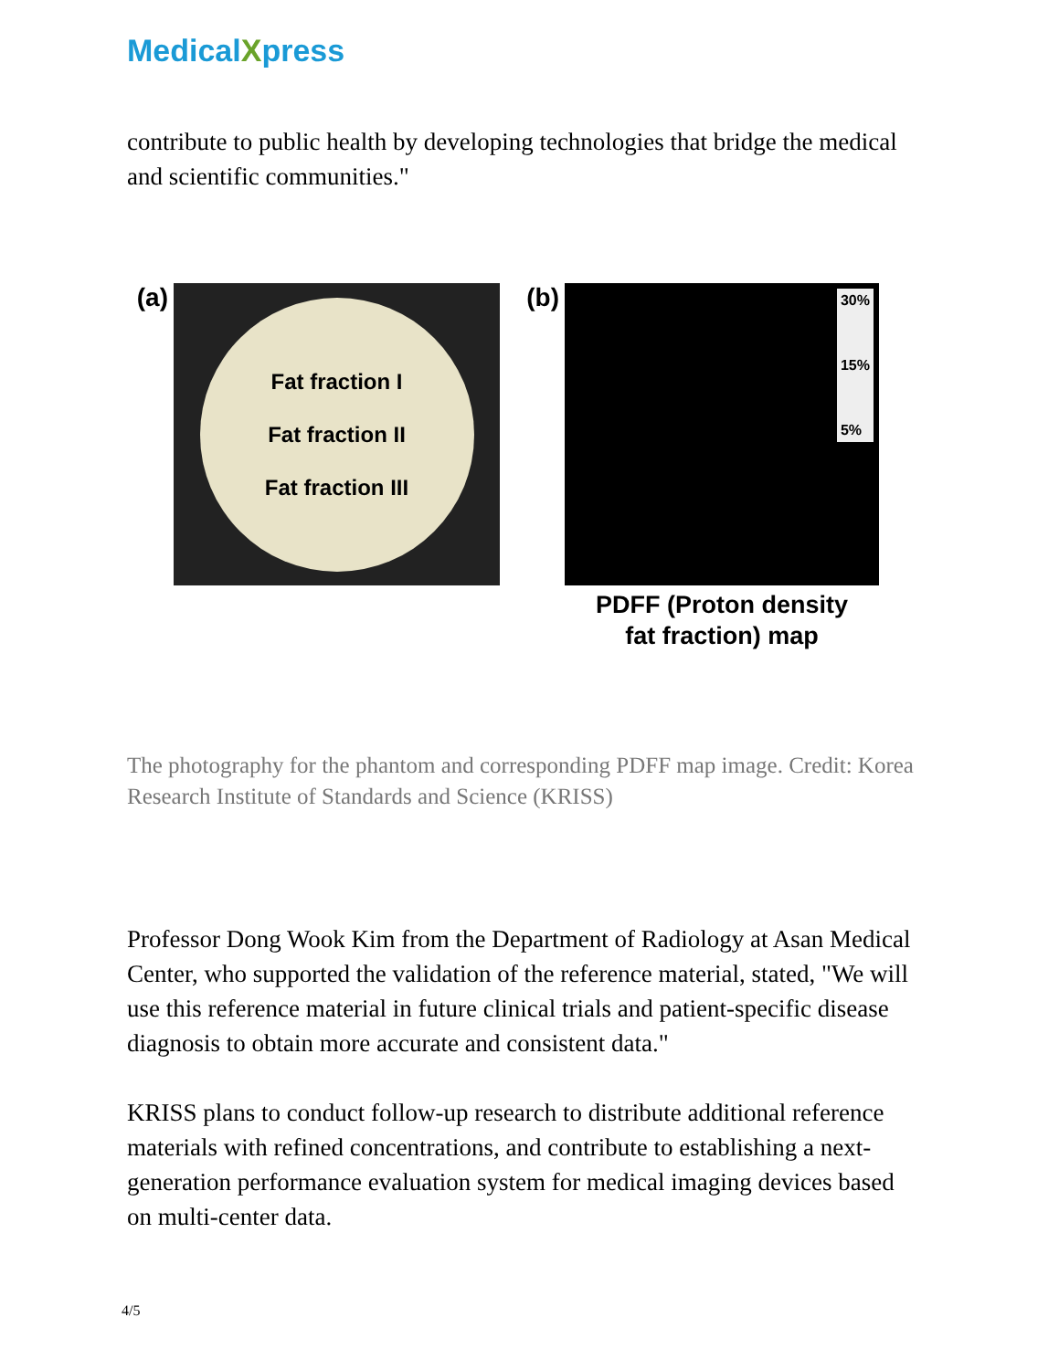MedicalXpress
contribute to public health by developing technologies that bridge the medical and scientific communities."
(a)
Fat fraction I
Fat fraction II
Fat fraction III
(b)
30%
15%
5%
PDFF (Proton density
fat fraction) map
The photography for the phantom and corresponding PDFF map image. Credit: Korea Research Institute of Standards and Science (KRISS)
Professor Dong Wook Kim from the Department of Radiology at Asan Medical Center, who supported the validation of the reference material, stated, "We will use this reference material in future clinical trials and patient-specific disease diagnosis to obtain more accurate and consistent data."
KRISS plans to conduct follow-up research to distribute additional reference materials with refined concentrations, and contribute to establishing a next-generation performance evaluation system for medical imaging devices based on multi-center data.
4/5